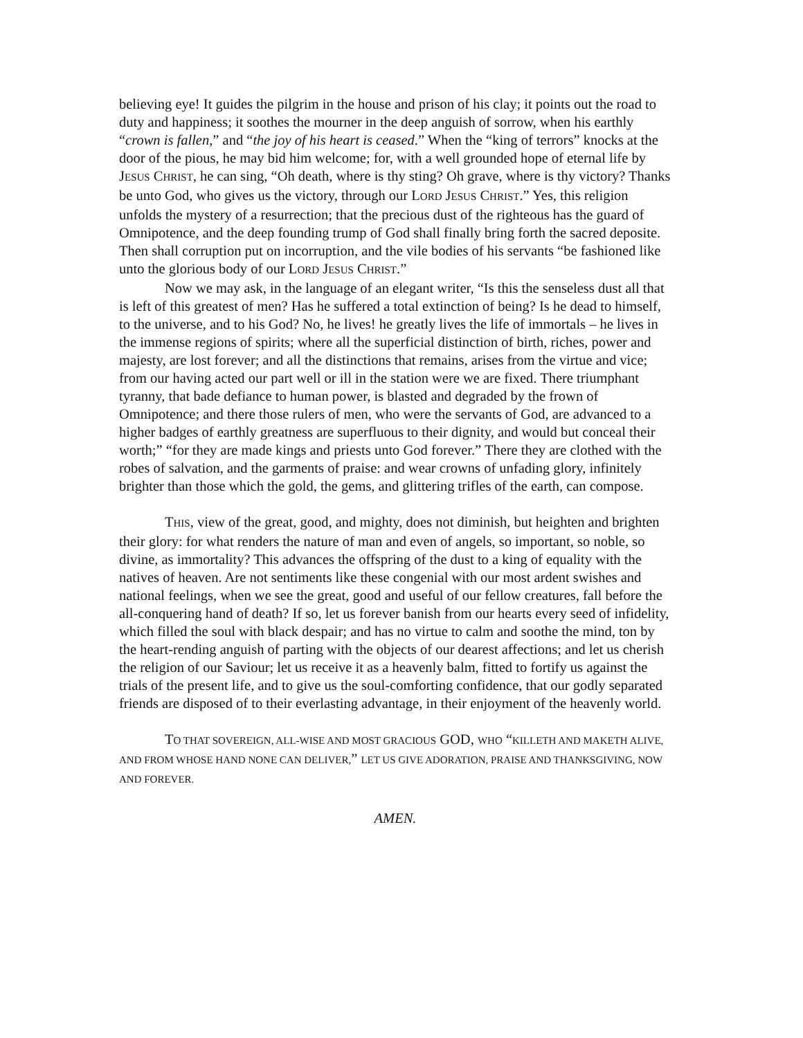believing eye! It guides the pilgrim in the house and prison of his clay; it points out the road to duty and happiness; it soothes the mourner in the deep anguish of sorrow, when his earthly “crown is fallen,” and “the joy of his heart is ceased.” When the “king of terrors” knocks at the door of the pious, he may bid him welcome; for, with a well grounded hope of eternal life by JESUS CHRIST, he can sing, “Oh death, where is thy sting? Oh grave, where is thy victory? Thanks be unto God, who gives us the victory, through our LORD JESUS CHRIST.” Yes, this religion unfolds the mystery of a resurrection; that the precious dust of the righteous has the guard of Omnipotence, and the deep founding trump of God shall finally bring forth the sacred deposite. Then shall corruption put on incorruption, and the vile bodies of his servants “be fashioned like unto the glorious body of our LORD JESUS CHRIST.”
Now we may ask, in the language of an elegant writer, “Is this the senseless dust all that is left of this greatest of men? Has he suffered a total extinction of being? Is he dead to himself, to the universe, and to his God? No, he lives! he greatly lives the life of immortals – he lives in the immense regions of spirits; where all the superficial distinction of birth, riches, power and majesty, are lost forever; and all the distinctions that remains, arises from the virtue and vice; from our having acted our part well or ill in the station were we are fixed. There triumphant tyranny, that bade defiance to human power, is blasted and degraded by the frown of Omnipotence; and there those rulers of men, who were the servants of God, are advanced to a higher badges of earthly greatness are superfluous to their dignity, and would but conceal their worth;” “for they are made kings and priests unto God forever.” There they are clothed with the robes of salvation, and the garments of praise: and wear crowns of unfading glory, infinitely brighter than those which the gold, the gems, and glittering trifles of the earth, can compose.
THIS, view of the great, good, and mighty, does not diminish, but heighten and brighten their glory: for what renders the nature of man and even of angels, so important, so noble, so divine, as immortality? This advances the offspring of the dust to a king of equality with the natives of heaven. Are not sentiments like these congenial with our most ardent swishes and national feelings, when we see the great, good and useful of our fellow creatures, fall before the all-conquering hand of death? If so, let us forever banish from our hearts every seed of infidelity, which filled the soul with black despair; and has no virtue to calm and soothe the mind, ton by the heart-rending anguish of parting with the objects of our dearest affections; and let us cherish the religion of our Saviour; let us receive it as a heavenly balm, fitted to fortify us against the trials of the present life, and to give us the soul-comforting confidence, that our godly separated friends are disposed of to their everlasting advantage, in their enjoyment of the heavenly world.
TO THAT SOVEREIGN, ALL-WISE AND MOST GRACIOUS GOD, WHO “KILLETH AND MAKETH ALIVE, AND FROM WHOSE HAND NONE CAN DELIVER,” LET US GIVE ADORATION, PRAISE AND THANKSGIVING, NOW AND FOREVER.
AMEN.